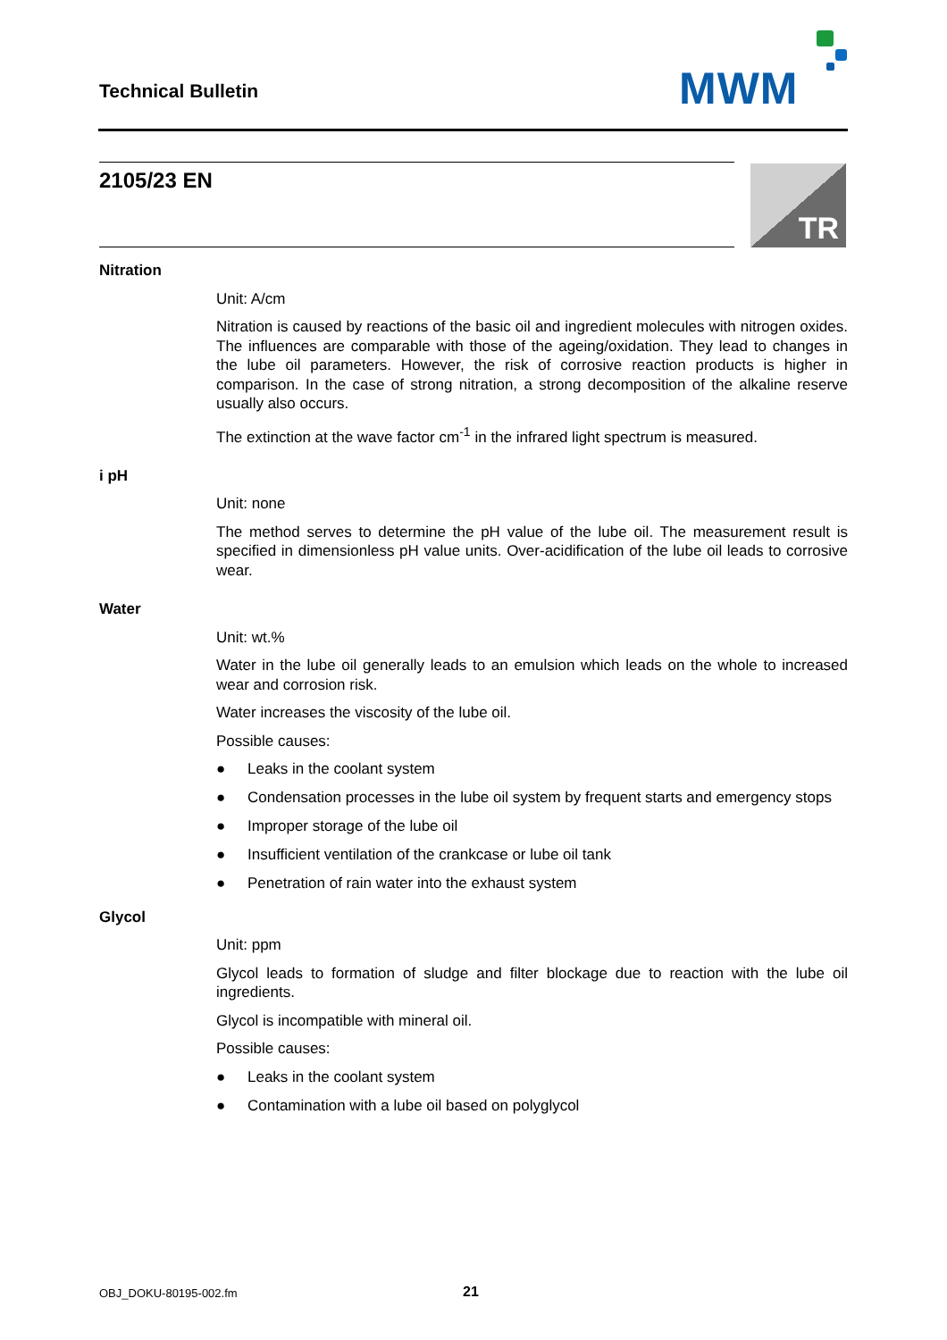Technical Bulletin MWM
2105/23 EN TR
Nitration
Unit: A/cm
Nitration is caused by reactions of the basic oil and ingredient molecules with nitrogen oxides. The influences are comparable with those of the ageing/oxidation. They lead to changes in the lube oil parameters. However, the risk of corrosive reaction products is higher in comparison. In the case of strong nitration, a strong decomposition of the alkaline reserve usually also occurs.
The extinction at the wave factor cm<sup>-1</sup> in the infrared light spectrum is measured.
i pH
Unit: none
The method serves to determine the pH value of the lube oil. The measurement result is specified in dimensionless pH value units. Over-acidification of the lube oil leads to corrosive wear.
Water
Unit: wt.%
Water in the lube oil generally leads to an emulsion which leads on the whole to increased wear and corrosion risk.
Water increases the viscosity of the lube oil.
Possible causes:
● Leaks in the coolant system
● Condensation processes in the lube oil system by frequent starts and emergency stops
● Improper storage of the lube oil
● Insufficient ventilation of the crankcase or lube oil tank
● Penetration of rain water into the exhaust system
Glycol
Unit: ppm
Glycol leads to formation of sludge and filter blockage due to reaction with the lube oil ingredients.
Glycol is incompatible with mineral oil.
Possible causes:
● Leaks in the coolant system
● Contamination with a lube oil based on polyglycol
OBJ_DOKU-80195-002.fm 21